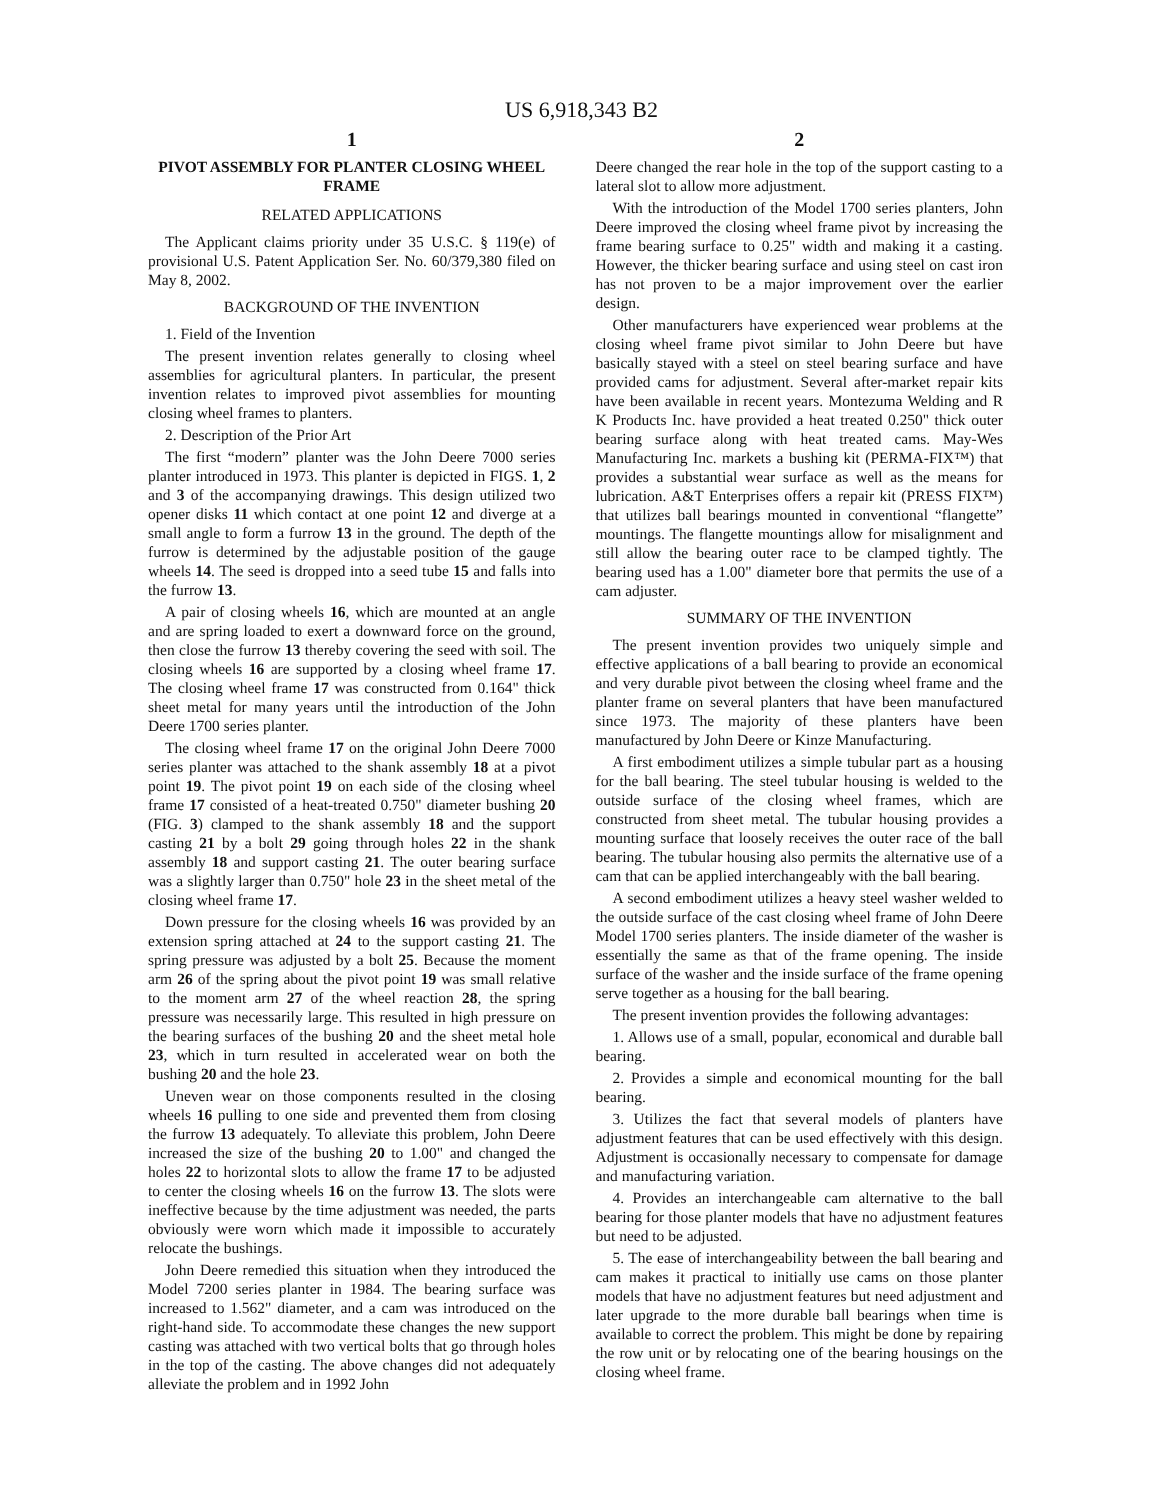US 6,918,343 B2
1
PIVOT ASSEMBLY FOR PLANTER CLOSING WHEEL FRAME
RELATED APPLICATIONS
The Applicant claims priority under 35 U.S.C. § 119(e) of provisional U.S. Patent Application Ser. No. 60/379,380 filed on May 8, 2002.
BACKGROUND OF THE INVENTION
1. Field of the Invention
The present invention relates generally to closing wheel assemblies for agricultural planters. In particular, the present invention relates to improved pivot assemblies for mounting closing wheel frames to planters.
2. Description of the Prior Art
The first “modern” planter was the John Deere 7000 series planter introduced in 1973. This planter is depicted in FIGS. 1, 2 and 3 of the accompanying drawings. This design utilized two opener disks 11 which contact at one point 12 and diverge at a small angle to form a furrow 13 in the ground. The depth of the furrow is determined by the adjustable position of the gauge wheels 14. The seed is dropped into a seed tube 15 and falls into the furrow 13.
A pair of closing wheels 16, which are mounted at an angle and are spring loaded to exert a downward force on the ground, then close the furrow 13 thereby covering the seed with soil. The closing wheels 16 are supported by a closing wheel frame 17. The closing wheel frame 17 was constructed from 0.164" thick sheet metal for many years until the introduction of the John Deere 1700 series planter.
The closing wheel frame 17 on the original John Deere 7000 series planter was attached to the shank assembly 18 at a pivot point 19. The pivot point 19 on each side of the closing wheel frame 17 consisted of a heat-treated 0.750" diameter bushing 20 (FIG. 3) clamped to the shank assembly 18 and the support casting 21 by a bolt 29 going through holes 22 in the shank assembly 18 and support casting 21. The outer bearing surface was a slightly larger than 0.750" hole 23 in the sheet metal of the closing wheel frame 17.
Down pressure for the closing wheels 16 was provided by an extension spring attached at 24 to the support casting 21. The spring pressure was adjusted by a bolt 25. Because the moment arm 26 of the spring about the pivot point 19 was small relative to the moment arm 27 of the wheel reaction 28, the spring pressure was necessarily large. This resulted in high pressure on the bearing surfaces of the bushing 20 and the sheet metal hole 23, which in turn resulted in accelerated wear on both the bushing 20 and the hole 23.
Uneven wear on those components resulted in the closing wheels 16 pulling to one side and prevented them from closing the furrow 13 adequately. To alleviate this problem, John Deere increased the size of the bushing 20 to 1.00" and changed the holes 22 to horizontal slots to allow the frame 17 to be adjusted to center the closing wheels 16 on the furrow 13. The slots were ineffective because by the time adjustment was needed, the parts obviously were worn which made it impossible to accurately relocate the bushings.
John Deere remedied this situation when they introduced the Model 7200 series planter in 1984. The bearing surface was increased to 1.562" diameter, and a cam was introduced on the right-hand side. To accommodate these changes the new support casting was attached with two vertical bolts that go through holes in the top of the casting. The above changes did not adequately alleviate the problem and in 1992 John
2
Deere changed the rear hole in the top of the support casting to a lateral slot to allow more adjustment.
With the introduction of the Model 1700 series planters, John Deere improved the closing wheel frame pivot by increasing the frame bearing surface to 0.25" width and making it a casting. However, the thicker bearing surface and using steel on cast iron has not proven to be a major improvement over the earlier design.
Other manufacturers have experienced wear problems at the closing wheel frame pivot similar to John Deere but have basically stayed with a steel on steel bearing surface and have provided cams for adjustment. Several after-market repair kits have been available in recent years. Montezuma Welding and R K Products Inc. have provided a heat treated 0.250" thick outer bearing surface along with heat treated cams. May-Wes Manufacturing Inc. markets a bushing kit (PERMA-FIX™) that provides a substantial wear surface as well as the means for lubrication. A&T Enterprises offers a repair kit (PRESS FIX™) that utilizes ball bearings mounted in conventional “flangette” mountings. The flangette mountings allow for misalignment and still allow the bearing outer race to be clamped tightly. The bearing used has a 1.00" diameter bore that permits the use of a cam adjuster.
SUMMARY OF THE INVENTION
The present invention provides two uniquely simple and effective applications of a ball bearing to provide an economical and very durable pivot between the closing wheel frame and the planter frame on several planters that have been manufactured since 1973. The majority of these planters have been manufactured by John Deere or Kinze Manufacturing.
A first embodiment utilizes a simple tubular part as a housing for the ball bearing. The steel tubular housing is welded to the outside surface of the closing wheel frames, which are constructed from sheet metal. The tubular housing provides a mounting surface that loosely receives the outer race of the ball bearing. The tubular housing also permits the alternative use of a cam that can be applied interchangeably with the ball bearing.
A second embodiment utilizes a heavy steel washer welded to the outside surface of the cast closing wheel frame of John Deere Model 1700 series planters. The inside diameter of the washer is essentially the same as that of the frame opening. The inside surface of the washer and the inside surface of the frame opening serve together as a housing for the ball bearing.
The present invention provides the following advantages:
1. Allows use of a small, popular, economical and durable ball bearing.
2. Provides a simple and economical mounting for the ball bearing.
3. Utilizes the fact that several models of planters have adjustment features that can be used effectively with this design. Adjustment is occasionally necessary to compensate for damage and manufacturing variation.
4. Provides an interchangeable cam alternative to the ball bearing for those planter models that have no adjustment features but need to be adjusted.
5. The ease of interchangeability between the ball bearing and cam makes it practical to initially use cams on those planter models that have no adjustment features but need adjustment and later upgrade to the more durable ball bearings when time is available to correct the problem. This might be done by repairing the row unit or by relocating one of the bearing housings on the closing wheel frame.